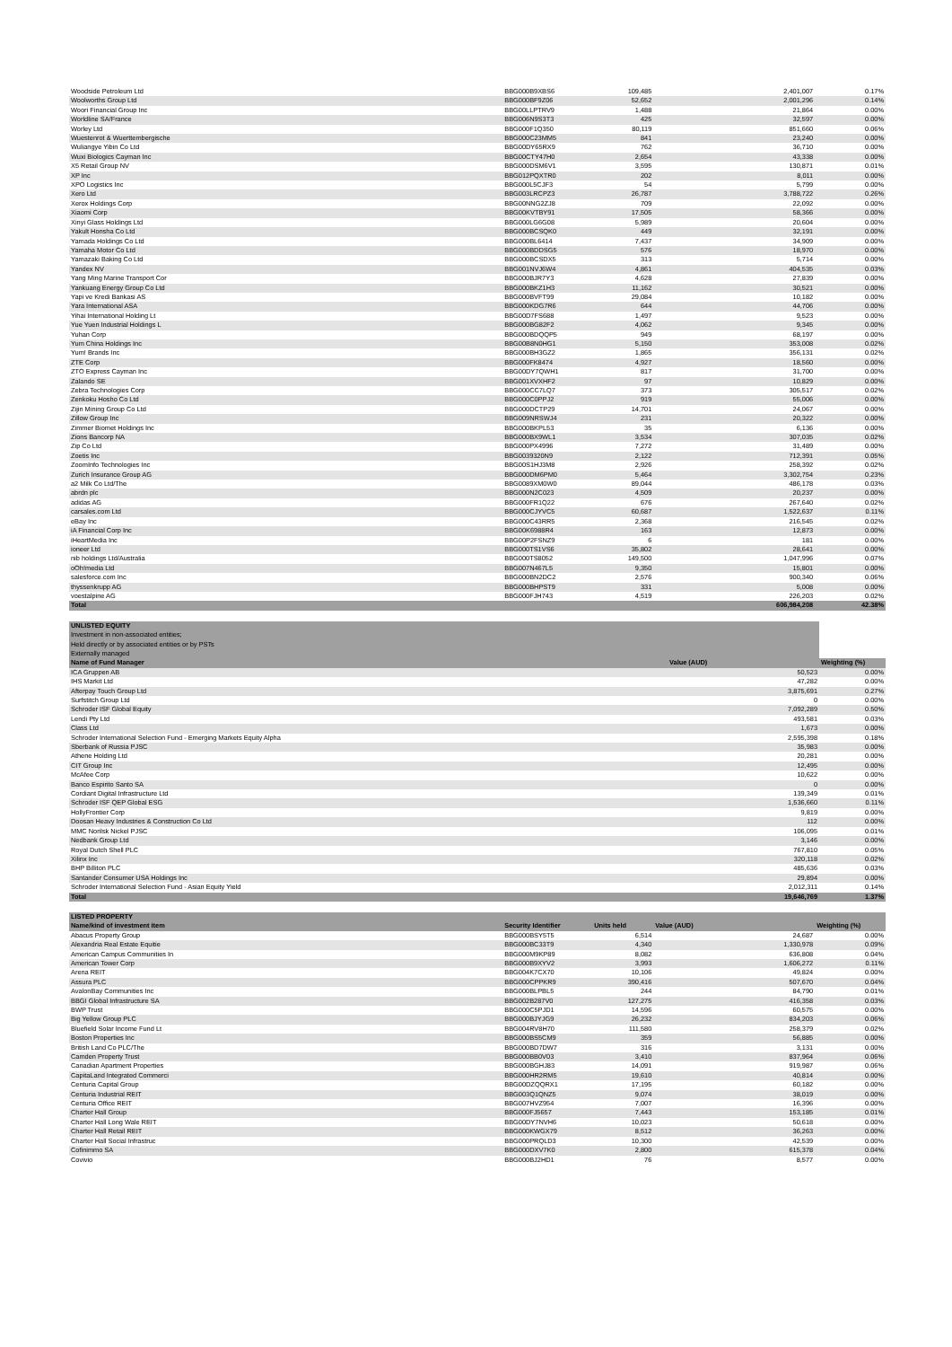| Woodside Petroleum Ltd | BBG000B9XBS6 | 109,485 | 2,401,007 | 0.17% |
| Woolworths Group Ltd | BBG000BF9Z06 | 52,652 | 2,001,296 | 0.14% |
| Woori Financial Group Inc | BBG00LLPTRV9 | 1,488 | 21,864 | 0.00% |
| Worldline SA/France | BBG006N9S3T3 | 425 | 32,597 | 0.00% |
| Worley Ltd | BBG000F1Q350 | 80,119 | 851,660 | 0.06% |
| Wuestenrot & Wuerttembergische | BBG000C23MM5 | 841 | 23,240 | 0.00% |
| Wuliangye Yibin Co Ltd | BBG00DY65RX9 | 762 | 36,710 | 0.00% |
| Wuxi Biologics Cayman Inc | BBG00CTY47H0 | 2,654 | 43,338 | 0.00% |
| X5 Retail Group NV | BBG000DSM6V1 | 3,595 | 130,871 | 0.01% |
| XP Inc | BBG012PQXTR0 | 202 | 8,011 | 0.00% |
| XPO Logistics Inc | BBG000L5CJF3 | 54 | 5,799 | 0.00% |
| Xero Ltd | BBG003LRCPZ3 | 26,787 | 3,788,722 | 0.26% |
| Xerox Holdings Corp | BBG00NNG2ZJ8 | 709 | 22,092 | 0.00% |
| Xiaomi Corp | BBG00KVTBY91 | 17,505 | 58,366 | 0.00% |
| Xinyi Glass Holdings Ltd | BBG000LG6G08 | 5,989 | 20,604 | 0.00% |
| Yakult Honsha Co Ltd | BBG000BCSQK0 | 449 | 32,191 | 0.00% |
| Yamada Holdings Co Ltd | BBG000BL6414 | 7,437 | 34,909 | 0.00% |
| Yamaha Motor Co Ltd | BBG000BDDSG5 | 576 | 18,970 | 0.00% |
| Yamazaki Baking Co Ltd | BBG000BCSDX5 | 313 | 5,714 | 0.00% |
| Yandex NV | BBG001NVJ6W4 | 4,861 | 404,535 | 0.03% |
| Yang Ming Marine Transport Cor | BBG000BJR7Y3 | 4,628 | 27,839 | 0.00% |
| Yankuang Energy Group Co Ltd | BBG000BKZ1H3 | 11,162 | 30,521 | 0.00% |
| Yapi ve Kredi Bankasi AS | BBG000BVFT99 | 29,084 | 10,182 | 0.00% |
| Yara International ASA | BBG000KDG7R6 | 644 | 44,706 | 0.00% |
| Yihai International Holding Lt | BBG00D7FS688 | 1,497 | 9,523 | 0.00% |
| Yue Yuen Industrial Holdings L | BBG000BG82F2 | 4,062 | 9,345 | 0.00% |
| Yuhan Corp | BBG000BDQQP5 | 949 | 68,197 | 0.00% |
| Yum China Holdings Inc | BBG00B8N0HG1 | 5,150 | 353,008 | 0.02% |
| Yum! Brands Inc | BBG000BH3GZ2 | 1,865 | 356,131 | 0.02% |
| ZTE Corp | BBG000FK8474 | 4,927 | 18,560 | 0.00% |
| ZTO Express Cayman Inc | BBG00DY7QWH1 | 817 | 31,700 | 0.00% |
| Zalando SE | BBG001XVXHF2 | 97 | 10,829 | 0.00% |
| Zebra Technologies Corp | BBG000CC7LQ7 | 373 | 305,517 | 0.02% |
| Zenkoku Hosho Co Ltd | BBG000C0PPJ2 | 919 | 55,006 | 0.00% |
| Zijin Mining Group Co Ltd | BBG000DCTP29 | 14,701 | 24,067 | 0.00% |
| Zillow Group Inc | BBG009NRSWJ4 | 231 | 20,322 | 0.00% |
| Zimmer Biomet Holdings Inc | BBG000BKPL53 | 35 | 6,136 | 0.00% |
| Zions Bancorp NA | BBG000BX9WL1 | 3,534 | 307,035 | 0.02% |
| Zip Co Ltd | BBG000PX4996 | 7,272 | 31,489 | 0.00% |
| Zoetis Inc | BBG0039320N9 | 2,122 | 712,391 | 0.05% |
| ZoomInfo Technologies Inc | BBG00S1HJ3M8 | 2,926 | 258,392 | 0.02% |
| Zurich Insurance Group AG | BBG000DM6PM0 | 5,464 | 3,302,754 | 0.23% |
| a2 Milk Co Ltd/The | BBG0089XM0W0 | 89,044 | 486,178 | 0.03% |
| abrdn plc | BBG000N2C023 | 4,509 | 20,237 | 0.00% |
| adidas AG | BBG000FR1Q22 | 676 | 267,640 | 0.02% |
| carsales.com Ltd | BBG000CJYVC5 | 60,687 | 1,522,637 | 0.11% |
| eBay Inc | BBG000C43RR5 | 2,368 | 216,545 | 0.02% |
| iA Financial Corp Inc | BBG00K6988R4 | 163 | 12,873 | 0.00% |
| iHeartMedia Inc | BBG00P2FSNZ9 | 6 | 181 | 0.00% |
| ioneer Ltd | BBG000TS1VS6 | 35,802 | 28,641 | 0.00% |
| nib holdings Ltd/Australia | BBG000TS8052 | 149,500 | 1,047,996 | 0.07% |
| oOh!media Ltd | BBG007N467L5 | 9,350 | 15,801 | 0.00% |
| salesforce.com Inc | BBG000BN2DC2 | 2,576 | 900,340 | 0.06% |
| thyssenkrupp AG | BBG000BHPST9 | 331 | 5,008 | 0.00% |
| voestalpine AG | BBG000FJH743 | 4,519 | 226,203 | 0.02% |
| Total | | | 606,984,208 | 42.38% |
| UNLISTED EQUITY | | |
| --- | --- | --- |
| Investment in non-associated entities; | | |
| Held directly or by associated entities or by PSTs | | |
| Externally managed | | |
| Name of Fund Manager | Value (AUD) | Weighting (%) |
| ICA Gruppen AB | 50,523 | 0.00% |
| IHS Markit Ltd | 47,282 | 0.00% |
| Afterpay Touch Group Ltd | 3,875,691 | 0.27% |
| Surfstitch Group Ltd | 0 | 0.00% |
| Schroder ISF Global Equity | 7,092,289 | 0.50% |
| Lendi Pty Ltd | 493,581 | 0.03% |
| Class Ltd | 1,673 | 0.00% |
| Schroder International Selection Fund - Emerging Markets Equity Alpha | 2,595,398 | 0.18% |
| Sberbank of Russia PJSC | 35,983 | 0.00% |
| Athene Holding Ltd | 20,281 | 0.00% |
| CIT Group Inc | 12,495 | 0.00% |
| McAfee Corp | 10,622 | 0.00% |
| Banco Espirito Santo SA | 0 | 0.00% |
| Cordiant Digital Infrastructure Ltd | 139,349 | 0.01% |
| Schroder ISF QEP Global ESG | 1,536,660 | 0.11% |
| HollyFrontier Corp | 9,819 | 0.00% |
| Doosan Heavy Industries & Construction Co Ltd | 112 | 0.00% |
| MMC Norilsk Nickel PJSC | 106,095 | 0.01% |
| Nedbank Group Ltd | 3,146 | 0.00% |
| Royal Dutch Shell PLC | 767,810 | 0.05% |
| Xilinx Inc | 320,118 | 0.02% |
| BHP Billiton PLC | 485,636 | 0.03% |
| Santander Consumer USA Holdings Inc | 29,894 | 0.00% |
| Schroder International Selection Fund - Asian Equity Yield | 2,012,311 | 0.14% |
| Total | 19,646,769 | 1.37% |
| LISTED PROPERTY | | | | |
| --- | --- | --- | --- | --- |
| Name/kind of investment item | Security Identifier | Units held | Value (AUD) | Weighting (%) |
| Abacus Property Group | BBG000BSY5T5 | 6,514 | 24,687 | 0.00% |
| Alexandria Real Estate Equitie | BBG000BC33T9 | 4,340 | 1,330,978 | 0.09% |
| American Campus Communities In | BBG000M9KP89 | 8,082 | 636,808 | 0.04% |
| American Tower Corp | BBG000B9XYV2 | 3,993 | 1,606,272 | 0.11% |
| Arena REIT | BBG004K7CX70 | 10,106 | 49,824 | 0.00% |
| Assura PLC | BBG000CPPKR9 | 390,416 | 507,670 | 0.04% |
| AvalonBay Communities Inc | BBG000BLPBL5 | 244 | 84,790 | 0.01% |
| BBGI Global Infrastructure SA | BBG002B287V0 | 127,275 | 416,358 | 0.03% |
| BWP Trust | BBG000C5PJD1 | 14,596 | 60,575 | 0.00% |
| Big Yellow Group PLC | BBG000BJYJG9 | 26,232 | 834,203 | 0.06% |
| Bluefield Solar Income Fund Lt | BBG004RV8H70 | 111,580 | 258,379 | 0.02% |
| Boston Properties Inc | BBG000BS5CM9 | 359 | 56,885 | 0.00% |
| British Land Co PLC/The | BBG000BD7DW7 | 316 | 3,131 | 0.00% |
| Camden Property Trust | BBG000BB0V03 | 3,410 | 837,964 | 0.06% |
| Canadian Apartment Properties | BBG000BGHJ83 | 14,091 | 919,987 | 0.06% |
| CapitaLand Integrated Commerci | BBG000HR2RM5 | 19,610 | 40,814 | 0.00% |
| Centuria Capital Group | BBG00DZQQRX1 | 17,195 | 60,182 | 0.00% |
| Centuria Industrial REIT | BBG003Q1QNZ5 | 9,074 | 38,019 | 0.00% |
| Centuria Office REIT | BBG007HVZ954 | 7,007 | 16,396 | 0.00% |
| Charter Hall Group | BBG000FJ5657 | 7,443 | 153,185 | 0.01% |
| Charter Hall Long Wale REIT | BBG00DY7NVH6 | 10,023 | 50,618 | 0.00% |
| Charter Hall Retail REIT | BBG000KWGX79 | 8,512 | 36,263 | 0.00% |
| Charter Hall Social Infrastruc | BBG000PRQLD3 | 10,300 | 42,539 | 0.00% |
| Cofinimmo SA | BBG000DXV7K0 | 2,800 | 615,378 | 0.04% |
| Covivio | BBG000BJ2HD1 | 76 | 8,577 | 0.00% |